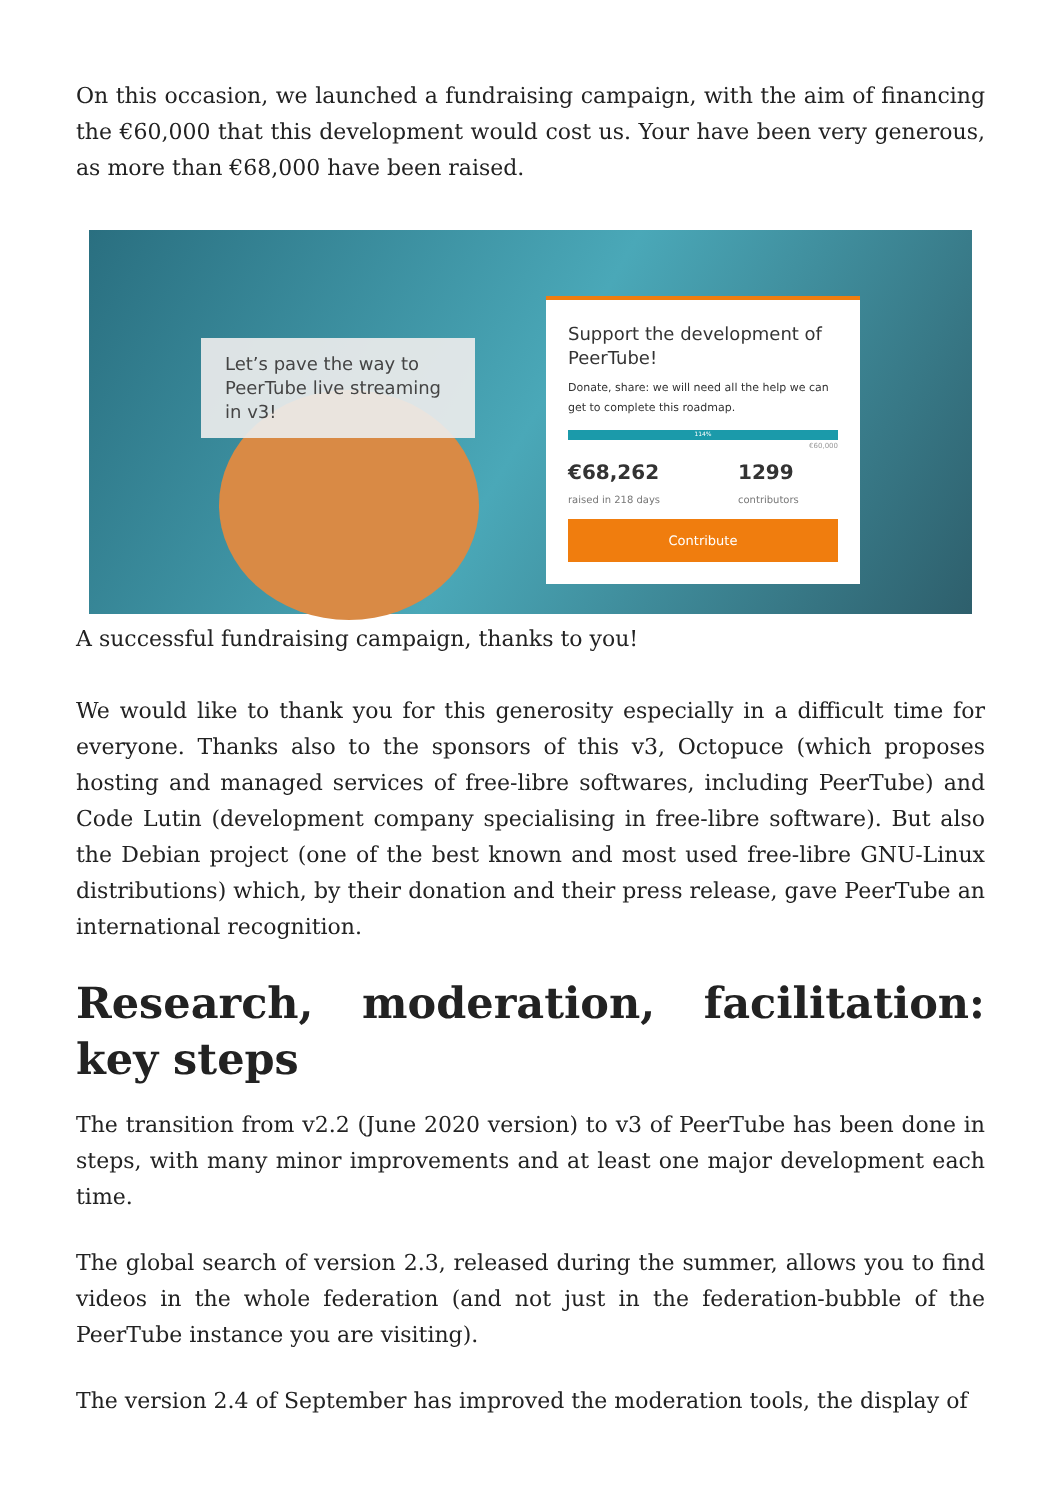On this occasion, we launched a fundraising campaign, with the aim of financing the €60,000 that this development would cost us. Your have been very generous, as more than €68,000 have been raised.
Let’s pave the way to PeerTube live streaming in v3!
Support the development of PeerTube!
Donate, share: we will need all the help we can get to complete this roadmap.
114%
€60,000
€68,262
raised in 218 days 1299
contributors
Contribute
A successful fundraising campaign, thanks to you!
We would like to thank you for this generosity especially in a difficult time for everyone. Thanks also to the sponsors of this v3, Octopuce (which proposes hosting and managed services of free-libre softwares, including PeerTube) and Code Lutin (development company specialising in free-libre software). But also the Debian project (one of the best known and most used free-libre GNU-Linux distributions) which, by their donation and their press release, gave PeerTube an international recognition.
Research, moderation, facilitation: key steps
The transition from v2.2 (June 2020 version) to v3 of PeerTube has been done in steps, with many minor improvements and at least one major development each time.
The global search of version 2.3, released during the summer, allows you to find videos in the whole federation (and not just in the federation-bubble of the PeerTube instance you are visiting).
The version 2.4 of September has improved the moderation tools, the display of